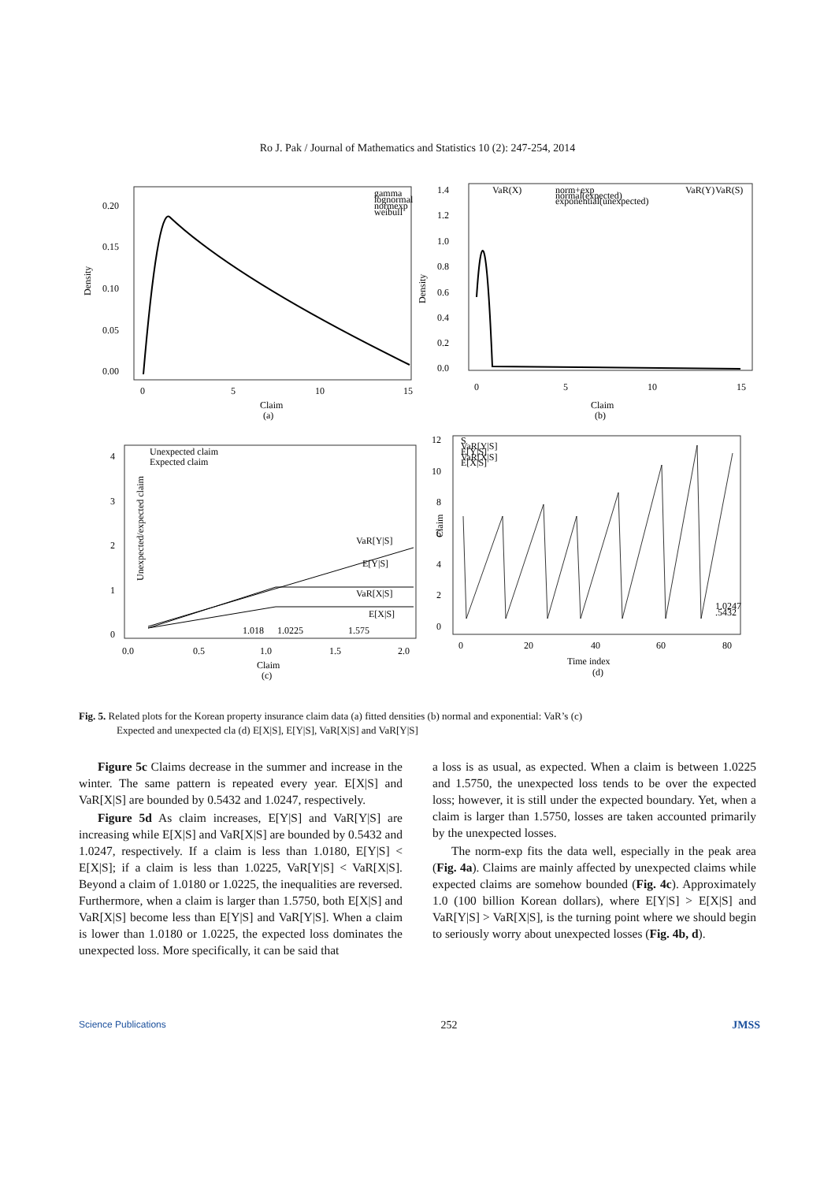Ro J. Pak / Journal of Mathematics and Statistics 10 (2): 247-254, 2014
Density
0.20
0.15
0.10
0.05
0.00
0
5
10
15
Claim
(a)
gamma
lognormal
normexp
weibull
Density
1.4
1.2
1.0
0.8
0.6
0.4
0.2
0.0
0
5
10
15
Claim
(b)
VaR(X)
norm+exp
normal(expected)
exponential(unexpected)
VaR(Y)
VaR(S)
Unexpected/expected claim
4
3
2
1
0
0.0
0.5
1.0
1.5
2.0
Claim
(c)
Unexpected claim
Expected claim
VaR[Y|S]
E[Y|S]
VaR[X|S]
E[X|S]
1.018
1.0225
1.575
Claim
12
10
8
6
4
2
0
0
20
40
60
80
Time index
(d)
S
VaR[Y|S]
E[Y|S]
VaR[X|S]
E[X|S]
1.0247
.5432
Fig. 5. Related plots for the Korean property insurance claim data (a) fitted densities (b) normal and exponential: VaR’s (c)
Expected and unexpected cla (d) E[X|S], E[Y|S], VaR[X|S] and VaR[Y|S]
Figure 5c Claims decrease in the summer and increase in the winter. The same pattern is repeated every year. E[X|S] and VaR[X|S] are bounded by 0.5432 and 1.0247, respectively.
Figure 5d As claim increases, E[Y|S] and VaR[Y|S] are increasing while E[X|S] and VaR[X|S] are bounded by 0.5432 and 1.0247, respectively. If a claim is less than 1.0180, E[Y|S] < E[X|S]; if a claim is less than 1.0225, VaR[Y|S] < VaR[X|S]. Beyond a claim of 1.0180 or 1.0225, the inequalities are reversed. Furthermore, when a claim is larger than 1.5750, both E[X|S] and VaR[X|S] become less than E[Y|S] and VaR[Y|S]. When a claim is lower than 1.0180 or 1.0225, the expected loss dominates the unexpected loss. More specifically, it can be said that
a loss is as usual, as expected. When a claim is between 1.0225 and 1.5750, the unexpected loss tends to be over the expected loss; however, it is still under the expected boundary. Yet, when a claim is larger than 1.5750, losses are taken accounted primarily by the unexpected losses.
The norm-exp fits the data well, especially in the peak area (Fig. 4a). Claims are mainly affected by unexpected claims while expected claims are somehow bounded (Fig. 4c). Approximately 1.0 (100 billion Korean dollars), where E[Y|S] > E[X|S] and VaR[Y|S] > VaR[X|S], is the turning point where we should begin to seriously worry about unexpected losses (Fig. 4b, d).
Science Publications 252 JMSS